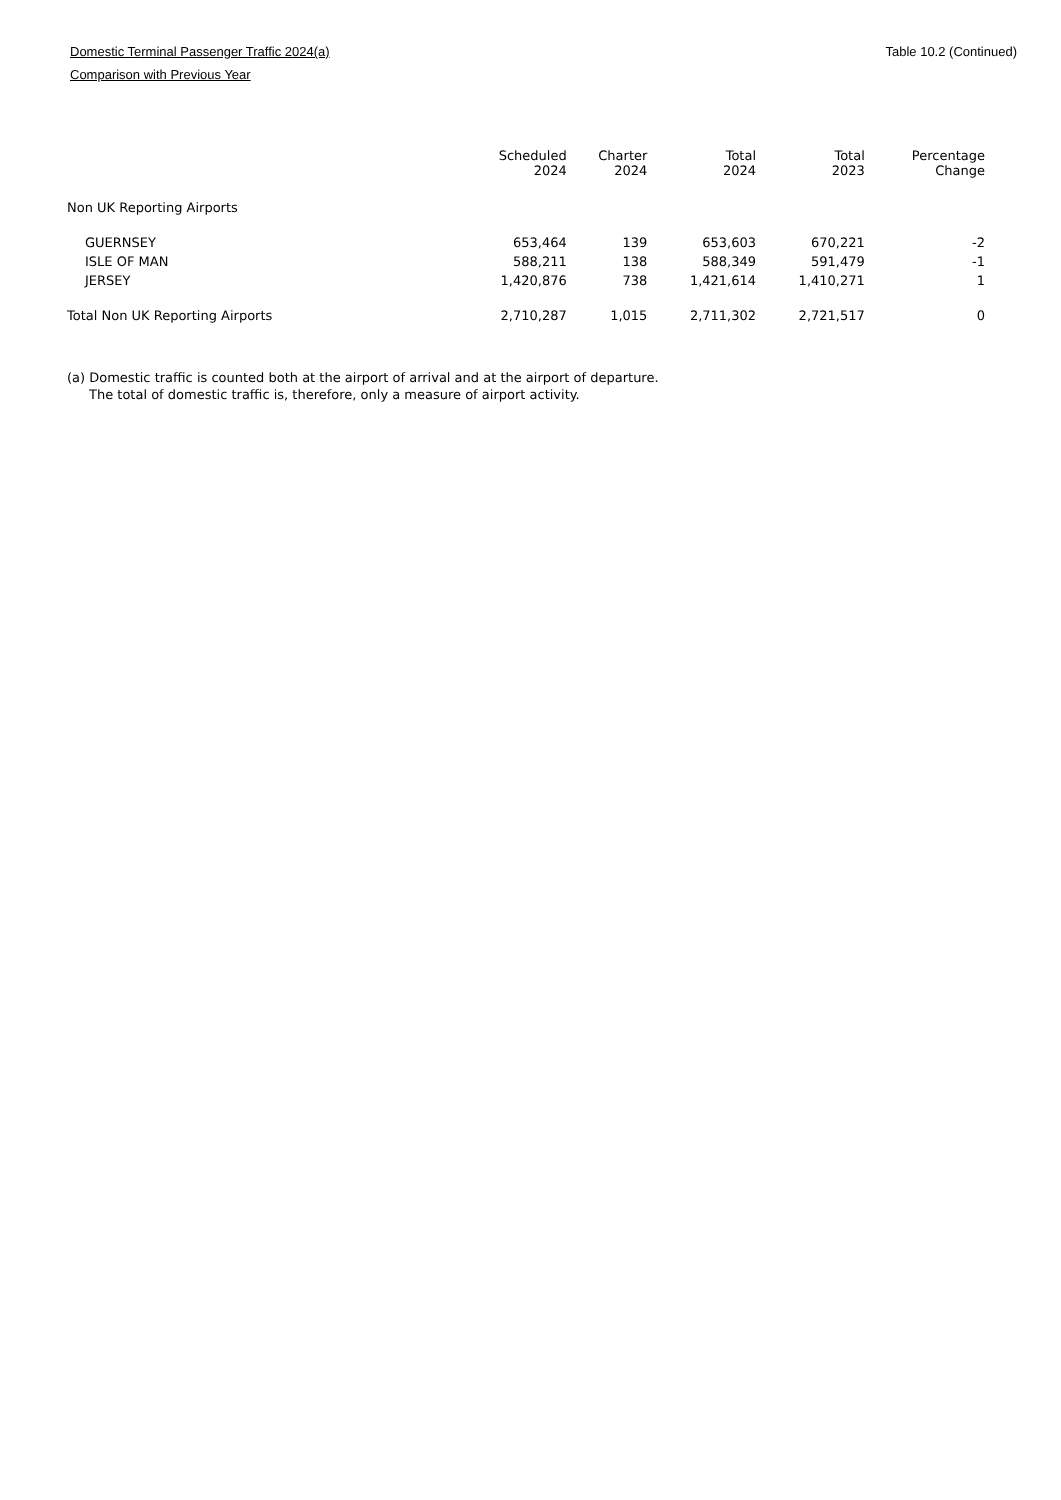Domestic Terminal Passenger Traffic 2024(a)
Table 10.2 (Continued)
Comparison with Previous Year
| | Scheduled 2024 | Charter 2024 | Total 2024 | Total 2023 | Percentage Change |
| --- | --- | --- | --- | --- | --- |
| Non UK Reporting Airports | | | | | |
| GUERNSEY | 653,464 | 139 | 653,603 | 670,221 | -2 |
| ISLE OF MAN | 588,211 | 138 | 588,349 | 591,479 | -1 |
| JERSEY | 1,420,876 | 738 | 1,421,614 | 1,410,271 | 1 |
| Total Non UK Reporting Airports | 2,710,287 | 1,015 | 2,711,302 | 2,721,517 | 0 |
(a) Domestic traffic is counted both at the airport of arrival and at the airport of departure.
The total of domestic traffic is, therefore, only a measure of airport activity.